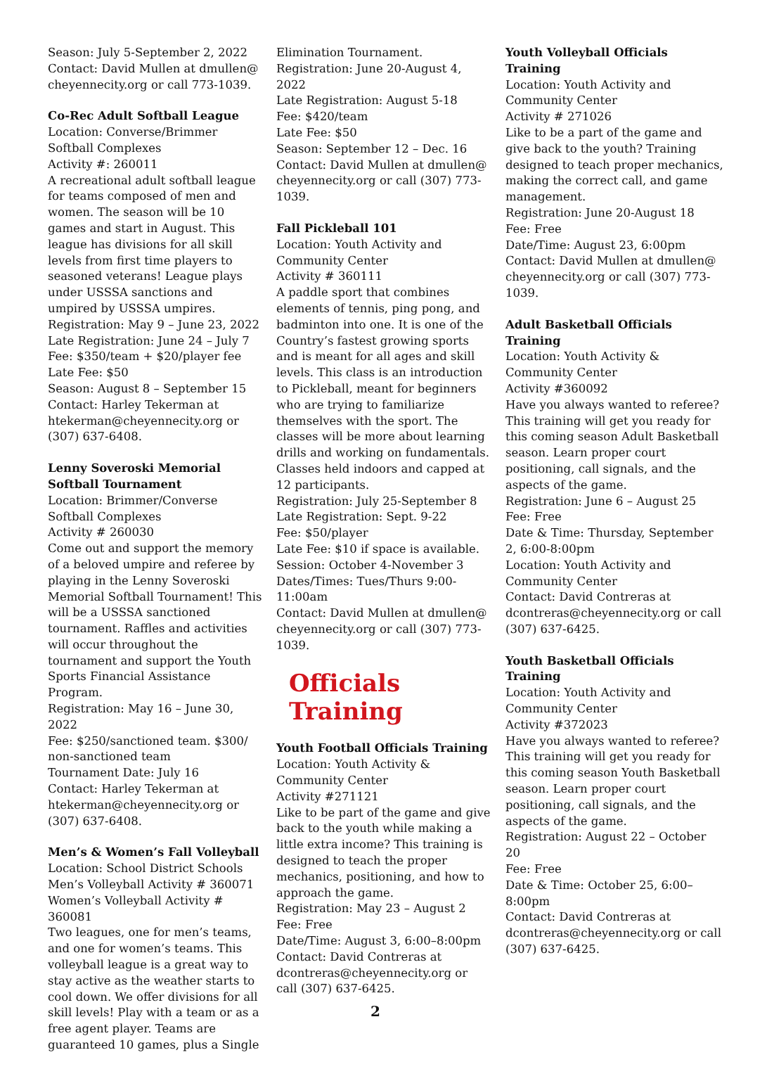Season: July 5-September 2, 2022
Contact: David Mullen at dmullen@ cheyennecity.org or call 773-1039.
Co-Rec Adult Softball League
Location: Converse/Brimmer Softball Complexes
Activity #: 260011
A recreational adult softball league for teams composed of men and women. The season will be 10 games and start in August. This league has divisions for all skill levels from first time players to seasoned veterans! League plays under USSSA sanctions and umpired by USSSA umpires.
Registration: May 9 – June 23, 2022
Late Registration: June 24 – July 7
Fee: $350/team + $20/player fee
Late Fee: $50
Season: August 8 – September 15
Contact: Harley Tekerman at htekerman@cheyennecity.org or (307) 637-6408.
Lenny Soveroski Memorial Softball Tournament
Location: Brimmer/Converse Softball Complexes
Activity # 260030
Come out and support the memory of a beloved umpire and referee by playing in the Lenny Soveroski Memorial Softball Tournament! This will be a USSSA sanctioned tournament. Raffles and activities will occur throughout the tournament and support the Youth Sports Financial Assistance Program.
Registration: May 16 – June 30, 2022
Fee: $250/sanctioned team. $300/ non-sanctioned team
Tournament Date: July 16
Contact: Harley Tekerman at htekerman@cheyennecity.org or (307) 637-6408.
Men’s & Women’s Fall Volleyball
Location: School District Schools
Men’s Volleyball Activity # 360071
Women’s Volleyball Activity # 360081
Two leagues, one for men’s teams, and one for women’s teams. This volleyball league is a great way to stay active as the weather starts to cool down. We offer divisions for all skill levels! Play with a team or as a free agent player. Teams are guaranteed 10 games, plus a Single
Elimination Tournament.
Registration: June 20-August 4, 2022
Late Registration: August 5-18
Fee: $420/team
Late Fee: $50
Season: September 12 – Dec. 16
Contact: David Mullen at dmullen@ cheyennecity.org or call (307) 773-1039.
Fall Pickleball 101
Location: Youth Activity and Community Center
Activity # 360111
A paddle sport that combines elements of tennis, ping pong, and badminton into one. It is one of the Country’s fastest growing sports and is meant for all ages and skill levels. This class is an introduction to Pickleball, meant for beginners who are trying to familiarize themselves with the sport. The classes will be more about learning drills and working on fundamentals. Classes held indoors and capped at 12 participants.
Registration: July 25-September 8
Late Registration: Sept. 9-22
Fee: $50/player
Late Fee: $10 if space is available.
Session: October 4-November 3
Dates/Times: Tues/Thurs 9:00-11:00am
Contact: David Mullen at dmullen@ cheyennecity.org or call (307) 773-1039.
Officials Training
Youth Football Officials Training
Location: Youth Activity & Community Center
Activity #271121
Like to be part of the game and give back to the youth while making a little extra income? This training is designed to teach the proper mechanics, positioning, and how to approach the game.
Registration: May 23 – August 2
Fee: Free
Date/Time: August 3, 6:00–8:00pm
Contact: David Contreras at dcontreras@cheyennecity.org or call (307) 637-6425.
Youth Volleyball Officials Training
Location: Youth Activity and Community Center
Activity # 271026
Like to be a part of the game and give back to the youth? Training designed to teach proper mechanics, making the correct call, and game management.
Registration: June 20-August 18
Fee: Free
Date/Time: August 23, 6:00pm
Contact: David Mullen at dmullen@ cheyennecity.org or call (307) 773-1039.
Adult Basketball Officials Training
Location: Youth Activity & Community Center
Activity #360092
Have you always wanted to referee? This training will get you ready for this coming season Adult Basketball season. Learn proper court positioning, call signals, and the aspects of the game.
Registration: June 6 – August 25
Fee: Free
Date & Time: Thursday, September 2, 6:00-8:00pm
Location: Youth Activity and Community Center
Contact: David Contreras at dcontreras@cheyennecity.org or call (307) 637-6425.
Youth Basketball Officials Training
Location: Youth Activity and Community Center
Activity #372023
Have you always wanted to referee? This training will get you ready for this coming season Youth Basketball season. Learn proper court positioning, call signals, and the aspects of the game.
Registration: August 22 – October 20
Fee: Free
Date & Time: October 25, 6:00–8:00pm
Contact: David Contreras at dcontreras@cheyennecity.org or call (307) 637-6425.
2